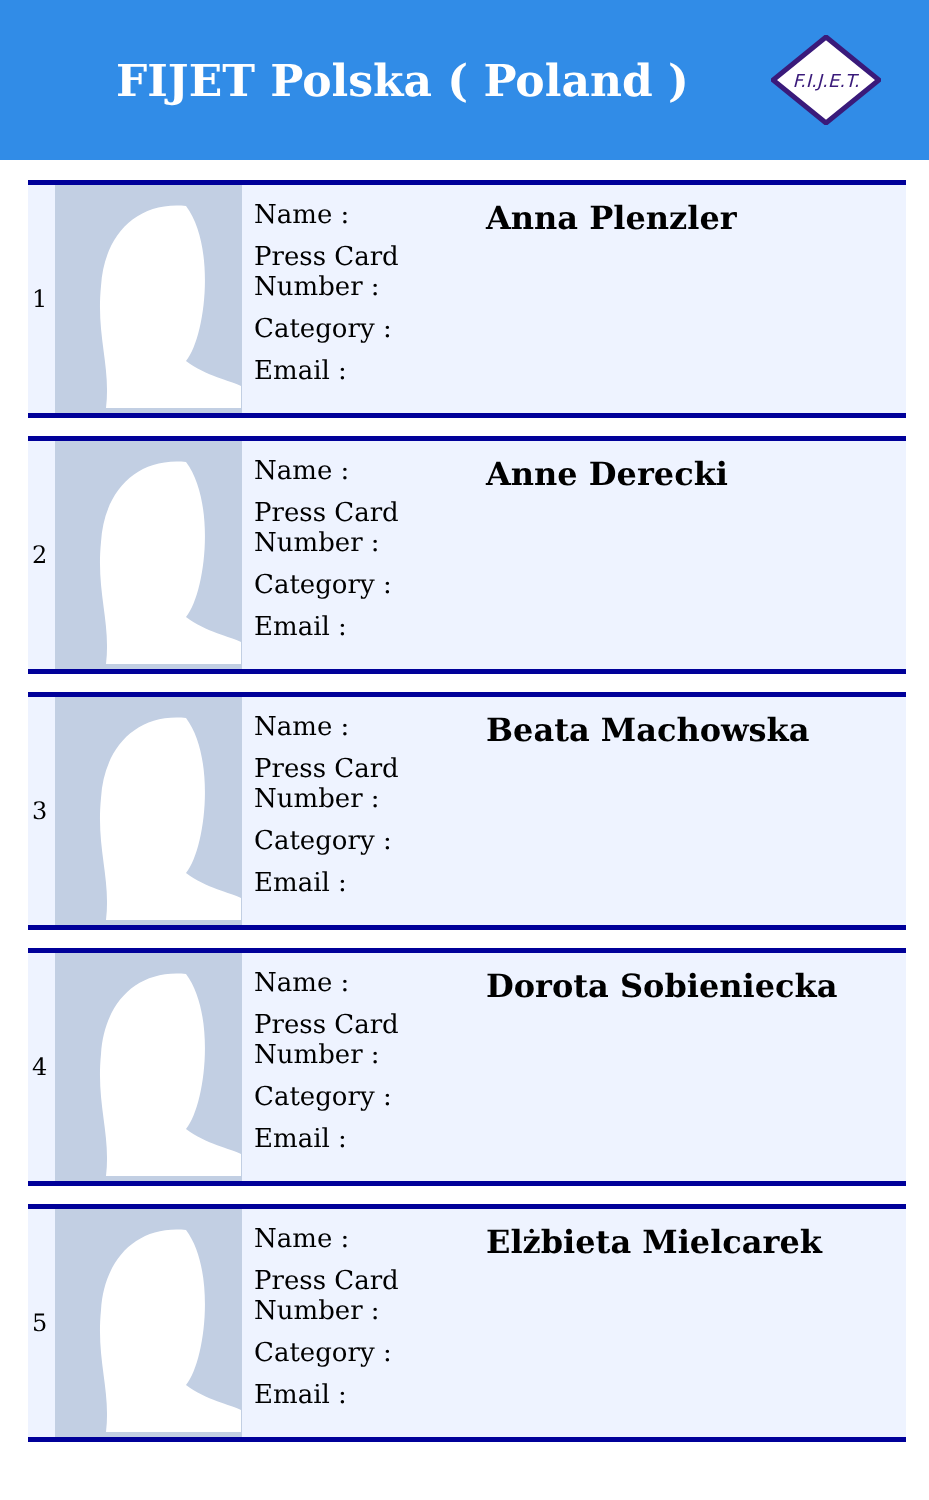FIJET Polska ( Poland )
F.I.J.E.T.
| 1 | | Name : Press Card Number : Category : Email : | Anna Plenzler |
| 2 | | Name : Press Card Number : Category : Email : | Anne Derecki |
| 3 | | Name : Press Card Number : Category : Email : | Beata Machowska |
| 4 | | Name : Press Card Number : Category : Email : | Dorota Sobieniecka |
| 5 | | Name : Press Card Number : Category : Email : | Elżbieta Mielcarek |